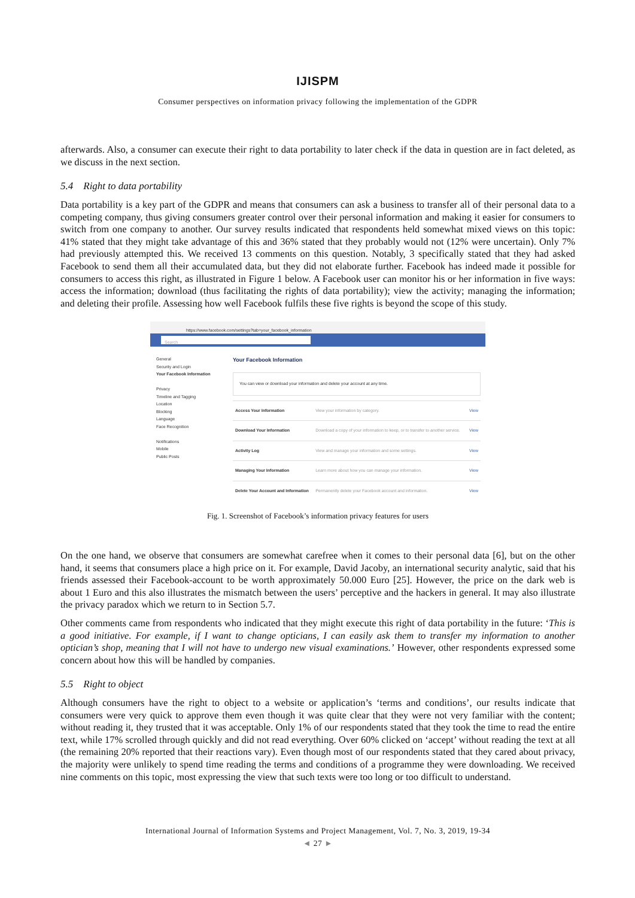IJISPM
Consumer perspectives on information privacy following the implementation of the GDPR
afterwards. Also, a consumer can execute their right to data portability to later check if the data in question are in fact deleted, as we discuss in the next section.
5.4 Right to data portability
Data portability is a key part of the GDPR and means that consumers can ask a business to transfer all of their personal data to a competing company, thus giving consumers greater control over their personal information and making it easier for consumers to switch from one company to another. Our survey results indicated that respondents held somewhat mixed views on this topic: 41% stated that they might take advantage of this and 36% stated that they probably would not (12% were uncertain). Only 7% had previously attempted this. We received 13 comments on this question. Notably, 3 specifically stated that they had asked Facebook to send them all their accumulated data, but they did not elaborate further. Facebook has indeed made it possible for consumers to access this right, as illustrated in Figure 1 below. A Facebook user can monitor his or her information in five ways: access the information; download (thus facilitating the rights of data portability); view the activity; managing the information; and deleting their profile. Assessing how well Facebook fulfils these five rights is beyond the scope of this study.
https://www.facebook.com/settings?tab=your_facebook_information
Search
General
Security and Login
Your Facebook Information
Privacy
Timeline and Tagging
Location
Blocking
Language
Face Recognition
Notifications
Mobile
Public Posts
Your Facebook Information
You can view or download your information and delete your account at any time.
| Access Your Information | View your information by category. | View |
| Download Your Information | Download a copy of your information to keep, or to transfer to another service. | View |
| Activity Log | View and manage your information and some settings. | View |
| Managing Your Information | Learn more about how you can manage your information. | View |
| Delete Your Account and Information | Permanently delete your Facebook account and information. | View |
Fig. 1. Screenshot of Facebook’s information privacy features for users
On the one hand, we observe that consumers are somewhat carefree when it comes to their personal data [6], but on the other hand, it seems that consumers place a high price on it. For example, David Jacoby, an international security analytic, said that his friends assessed their Facebook-account to be worth approximately 50.000 Euro [25]. However, the price on the dark web is about 1 Euro and this also illustrates the mismatch between the users’ perceptive and the hackers in general. It may also illustrate the privacy paradox which we return to in Section 5.7.
Other comments came from respondents who indicated that they might execute this right of data portability in the future: ‘This is a good initiative. For example, if I want to change opticians, I can easily ask them to transfer my information to another optician’s shop, meaning that I will not have to undergo new visual examinations.’ However, other respondents expressed some concern about how this will be handled by companies.
5.5 Right to object
Although consumers have the right to object to a website or application’s ‘terms and conditions’, our results indicate that consumers were very quick to approve them even though it was quite clear that they were not very familiar with the content; without reading it, they trusted that it was acceptable. Only 1% of our respondents stated that they took the time to read the entire text, while 17% scrolled through quickly and did not read everything. Over 60% clicked on ‘accept’ without reading the text at all (the remaining 20% reported that their reactions vary). Even though most of our respondents stated that they cared about privacy, the majority were unlikely to spend time reading the terms and conditions of a programme they were downloading. We received nine comments on this topic, most expressing the view that such texts were too long or too difficult to understand.
International Journal of Information Systems and Project Management, Vol. 7, No. 3, 2019, 19-34
◄ 27 ►